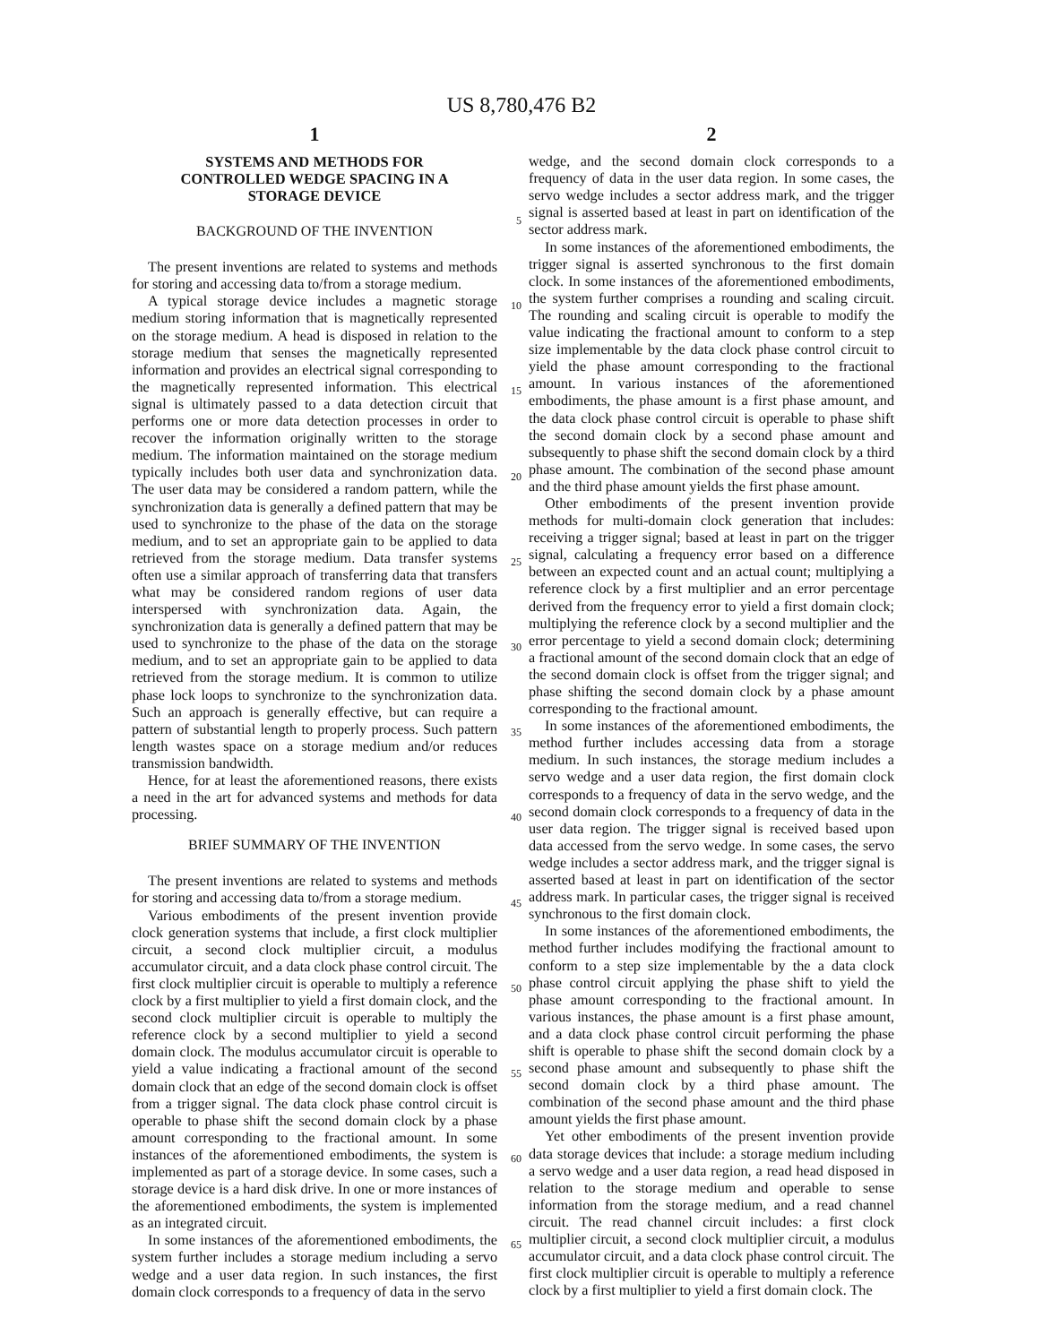US 8,780,476 B2
1
SYSTEMS AND METHODS FOR
CONTROLLED WEDGE SPACING IN A
STORAGE DEVICE
BACKGROUND OF THE INVENTION
The present inventions are related to systems and methods for storing and accessing data to/from a storage medium.
A typical storage device includes a magnetic storage medium storing information that is magnetically represented on the storage medium. A head is disposed in relation to the storage medium that senses the magnetically represented information and provides an electrical signal corresponding to the magnetically represented information. This electrical signal is ultimately passed to a data detection circuit that performs one or more data detection processes in order to recover the information originally written to the storage medium. The information maintained on the storage medium typically includes both user data and synchronization data. The user data may be considered a random pattern, while the synchronization data is generally a defined pattern that may be used to synchronize to the phase of the data on the storage medium, and to set an appropriate gain to be applied to data retrieved from the storage medium. Data transfer systems often use a similar approach of transferring data that transfers what may be considered random regions of user data interspersed with synchronization data. Again, the synchronization data is generally a defined pattern that may be used to synchronize to the phase of the data on the storage medium, and to set an appropriate gain to be applied to data retrieved from the storage medium. It is common to utilize phase lock loops to synchronize to the synchronization data. Such an approach is generally effective, but can require a pattern of substantial length to properly process. Such pattern length wastes space on a storage medium and/or reduces transmission bandwidth.
Hence, for at least the aforementioned reasons, there exists a need in the art for advanced systems and methods for data processing.
BRIEF SUMMARY OF THE INVENTION
The present inventions are related to systems and methods for storing and accessing data to/from a storage medium.
Various embodiments of the present invention provide clock generation systems that include, a first clock multiplier circuit, a second clock multiplier circuit, a modulus accumulator circuit, and a data clock phase control circuit. The first clock multiplier circuit is operable to multiply a reference clock by a first multiplier to yield a first domain clock, and the second clock multiplier circuit is operable to multiply the reference clock by a second multiplier to yield a second domain clock. The modulus accumulator circuit is operable to yield a value indicating a fractional amount of the second domain clock that an edge of the second domain clock is offset from a trigger signal. The data clock phase control circuit is operable to phase shift the second domain clock by a phase amount corresponding to the fractional amount. In some instances of the aforementioned embodiments, the system is implemented as part of a storage device. In some cases, such a storage device is a hard disk drive. In one or more instances of the aforementioned embodiments, the system is implemented as an integrated circuit.
In some instances of the aforementioned embodiments, the system further includes a storage medium including a servo wedge and a user data region. In such instances, the first domain clock corresponds to a frequency of data in the servo
5
10
15
20
25
30
35
40
45
50
55
60
65
2
wedge, and the second domain clock corresponds to a frequency of data in the user data region. In some cases, the servo wedge includes a sector address mark, and the trigger signal is asserted based at least in part on identification of the sector address mark.
In some instances of the aforementioned embodiments, the trigger signal is asserted synchronous to the first domain clock. In some instances of the aforementioned embodiments, the system further comprises a rounding and scaling circuit. The rounding and scaling circuit is operable to modify the value indicating the fractional amount to conform to a step size implementable by the data clock phase control circuit to yield the phase amount corresponding to the fractional amount. In various instances of the aforementioned embodiments, the phase amount is a first phase amount, and the data clock phase control circuit is operable to phase shift the second domain clock by a second phase amount and subsequently to phase shift the second domain clock by a third phase amount. The combination of the second phase amount and the third phase amount yields the first phase amount.
Other embodiments of the present invention provide methods for multi-domain clock generation that includes: receiving a trigger signal; based at least in part on the trigger signal, calculating a frequency error based on a difference between an expected count and an actual count; multiplying a reference clock by a first multiplier and an error percentage derived from the frequency error to yield a first domain clock; multiplying the reference clock by a second multiplier and the error percentage to yield a second domain clock; determining a fractional amount of the second domain clock that an edge of the second domain clock is offset from the trigger signal; and phase shifting the second domain clock by a phase amount corresponding to the fractional amount.
In some instances of the aforementioned embodiments, the method further includes accessing data from a storage medium. In such instances, the storage medium includes a servo wedge and a user data region, the first domain clock corresponds to a frequency of data in the servo wedge, and the second domain clock corresponds to a frequency of data in the user data region. The trigger signal is received based upon data accessed from the servo wedge. In some cases, the servo wedge includes a sector address mark, and the trigger signal is asserted based at least in part on identification of the sector address mark. In particular cases, the trigger signal is received synchronous to the first domain clock.
In some instances of the aforementioned embodiments, the method further includes modifying the fractional amount to conform to a step size implementable by the a data clock phase control circuit applying the phase shift to yield the phase amount corresponding to the fractional amount. In various instances, the phase amount is a first phase amount, and a data clock phase control circuit performing the phase shift is operable to phase shift the second domain clock by a second phase amount and subsequently to phase shift the second domain clock by a third phase amount. The combination of the second phase amount and the third phase amount yields the first phase amount.
Yet other embodiments of the present invention provide data storage devices that include: a storage medium including a servo wedge and a user data region, a read head disposed in relation to the storage medium and operable to sense information from the storage medium, and a read channel circuit. The read channel circuit includes: a first clock multiplier circuit, a second clock multiplier circuit, a modulus accumulator circuit, and a data clock phase control circuit. The first clock multiplier circuit is operable to multiply a reference clock by a first multiplier to yield a first domain clock. The